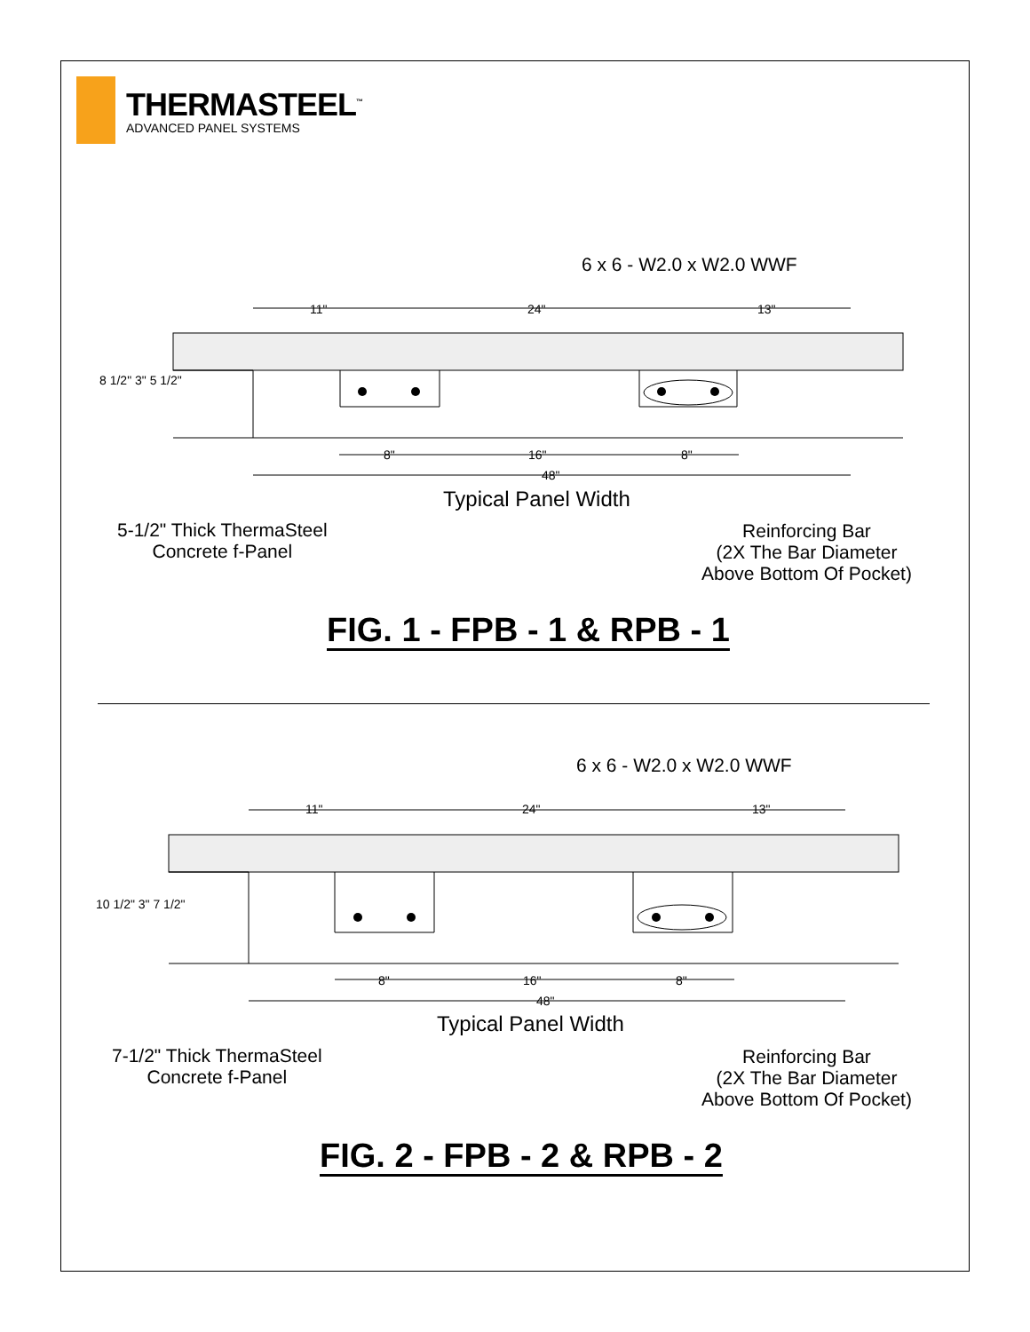THERMASTEEL<sup>™</sup>
ADVANCED PANEL SYSTEMS
6 x 6 - W2.0 x W2.0 WWF
11" 24" 13"
8 1/2" 3" 5 1/2"
8" 16" 8"
48"
Typical Panel Width
5-1/2" Thick ThermaSteel
Concrete f-Panel
Reinforcing Bar
(2X The Bar Diameter
Above Bottom Of Pocket)
FIG. 1 - FPB - 1 & RPB - 1
6 x 6 - W2.0 x W2.0 WWF
11" 24" 13"
10 1/2" 3" 7 1/2"
8" 16" 8"
48"
Typical Panel Width
7-1/2" Thick ThermaSteel
Concrete f-Panel
Reinforcing Bar
(2X The Bar Diameter
Above Bottom Of Pocket)
FIG. 2 - FPB - 2 & RPB - 2